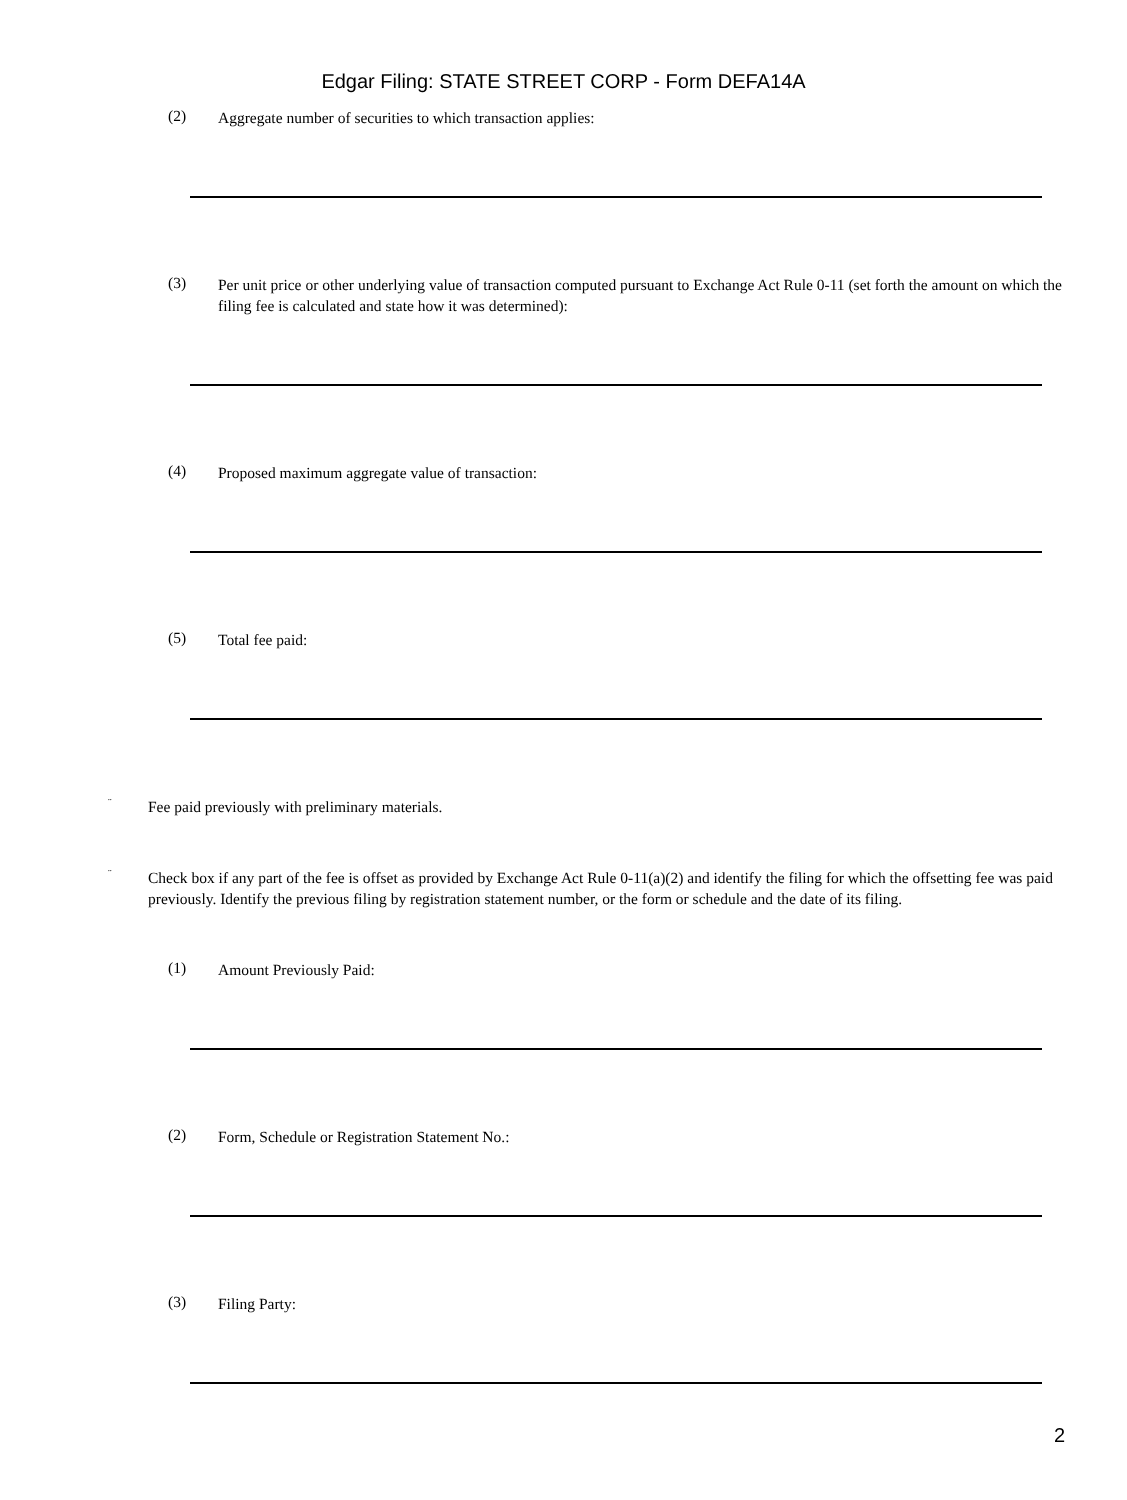Edgar Filing: STATE STREET CORP - Form DEFA14A
(2)
Aggregate number of securities to which transaction applies:
(3)
Per unit price or other underlying value of transaction computed pursuant to Exchange Act Rule 0-11 (set forth the amount on which the filing fee is calculated and state how it was determined):
(4)
Proposed maximum aggregate value of transaction:
(5)
Total fee paid:
¨
Fee paid previously with preliminary materials.
¨
Check box if any part of the fee is offset as provided by Exchange Act Rule 0-11(a)(2) and identify the filing for which the offsetting fee was paid previously. Identify the previous filing by registration statement number, or the form or schedule and the date of its filing.
(1)
Amount Previously Paid:
(2)
Form, Schedule or Registration Statement No.:
(3)
Filing Party:
2